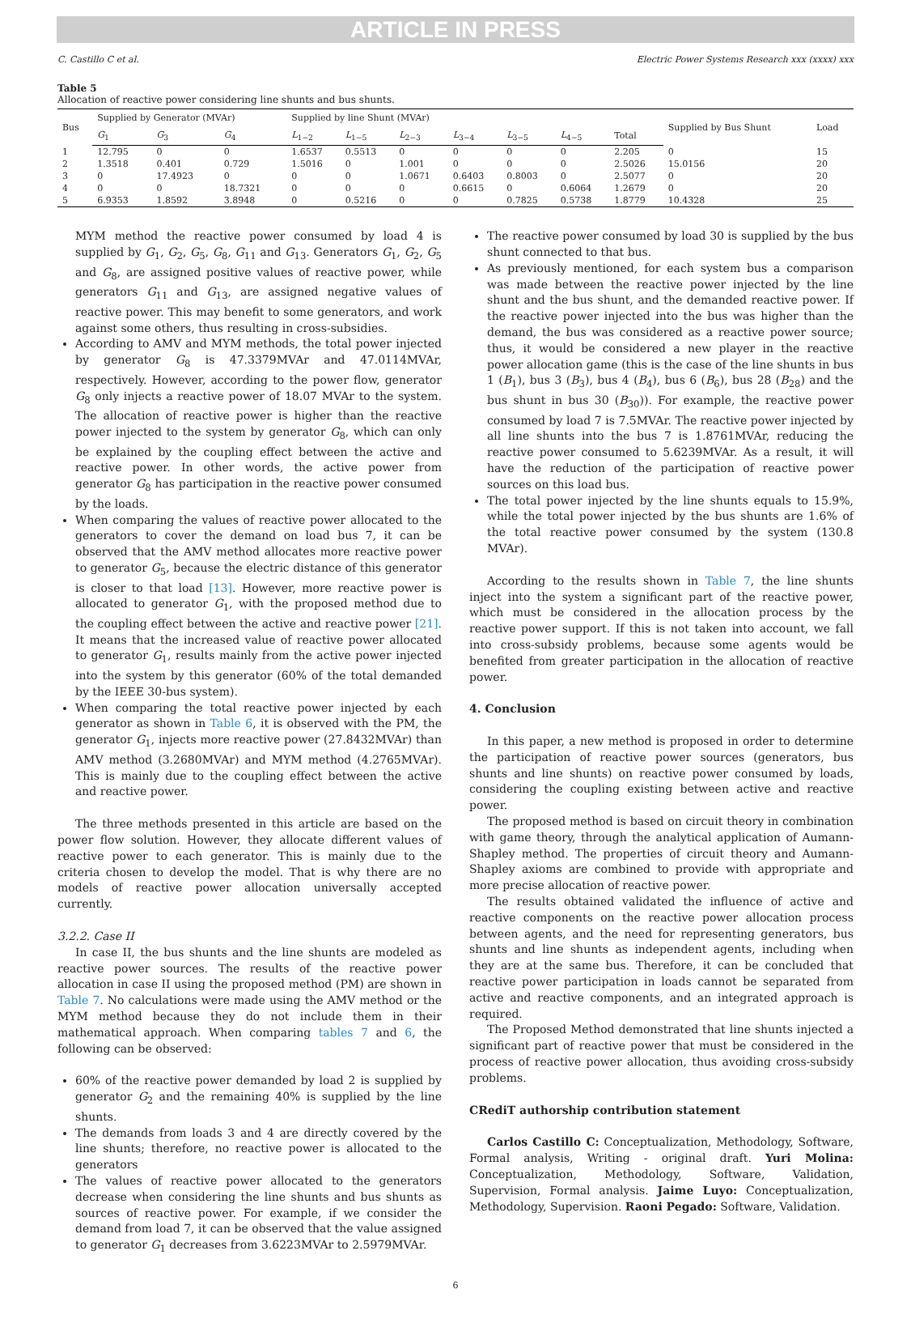ARTICLE IN PRESS
C. Castillo C et al. Electric Power Systems Research xxx (xxxx) xxx
Table 5
Allocation of reactive power considering line shunts and bus shunts.
| Bus | Supplied by Generator (MVAr) | | | Supplied by line Shunt (MVAr) | | | | | | | Supplied by Bus Shunt | Load |
| --- | --- | --- | --- | --- | --- | --- | --- | --- | --- | --- | --- | --- |
| | G<sub>1</sub> | G<sub>3</sub> | G<sub>4</sub> | L<sub>1−2</sub> | L<sub>1−5</sub> | L<sub>2−3</sub> | L<sub>3−4</sub> | L<sub>3−5</sub> | L<sub>4−5</sub> | Total | | |
| 1 | 12.795 | 0 | 0 | 1.6537 | 0.5513 | 0 | 0 | 0 | 0 | 2.205 | 0 | 15 |
| 2 | 1.3518 | 0.401 | 0.729 | 1.5016 | 0 | 1.001 | 0 | 0 | 0 | 2.5026 | 15.0156 | 20 |
| 3 | 0 | 17.4923 | 0 | 0 | 0 | 1.0671 | 0.6403 | 0.8003 | 0 | 2.5077 | 0 | 20 |
| 4 | 0 | 0 | 18.7321 | 0 | 0 | 0 | 0.6615 | 0 | 0.6064 | 1.2679 | 0 | 20 |
| 5 | 6.9353 | 1.8592 | 3.8948 | 0 | 0.5216 | 0 | 0 | 0.7825 | 0.5738 | 1.8779 | 10.4328 | 25 |
MYM method the reactive power consumed by load 4 is supplied by G<sub>1</sub>, G<sub>2</sub>, G<sub>5</sub>, G<sub>8</sub>, G<sub>11</sub> and G<sub>13</sub>. Generators G<sub>1</sub>, G<sub>2</sub>, G<sub>5</sub> and G<sub>8</sub>, are assigned positive values of reactive power, while generators G<sub>11</sub> and G<sub>13</sub>, are assigned negative values of reactive power. This may benefit to some generators, and work against some others, thus resulting in cross-subsidies.
According to AMV and MYM methods, the total power injected by generator G<sub>8</sub> is 47.3379MVAr and 47.0114MVAr, respectively. However, according to the power flow, generator G<sub>8</sub> only injects a reactive power of 18.07 MVAr to the system. The allocation of reactive power is higher than the reactive power injected to the system by generator G<sub>8</sub>, which can only be explained by the coupling effect between the active and reactive power. In other words, the active power from generator G<sub>8</sub> has participation in the reactive power consumed by the loads.
When comparing the values of reactive power allocated to the generators to cover the demand on load bus 7, it can be observed that the AMV method allocates more reactive power to generator G<sub>5</sub>, because the electric distance of this generator is closer to that load [13]. However, more reactive power is allocated to generator G<sub>1</sub>, with the proposed method due to the coupling effect between the active and reactive power [21]. It means that the increased value of reactive power allocated to generator G<sub>1</sub>, results mainly from the active power injected into the system by this generator (60% of the total demanded by the IEEE 30-bus system).
When comparing the total reactive power injected by each generator as shown in Table 6, it is observed with the PM, the generator G<sub>1</sub>, injects more reactive power (27.8432MVAr) than AMV method (3.2680MVAr) and MYM method (4.2765MVAr). This is mainly due to the coupling effect between the active and reactive power.
The three methods presented in this article are based on the power flow solution. However, they allocate different values of reactive power to each generator. This is mainly due to the criteria chosen to develop the model. That is why there are no models of reactive power allocation universally accepted currently.
3.2.2. Case II
In case II, the bus shunts and the line shunts are modeled as reactive power sources. The results of the reactive power allocation in case II using the proposed method (PM) are shown in Table 7. No calculations were made using the AMV method or the MYM method because they do not include them in their mathematical approach. When comparing tables 7 and 6, the following can be observed:
60% of the reactive power demanded by load 2 is supplied by generator G<sub>2</sub> and the remaining 40% is supplied by the line shunts.
The demands from loads 3 and 4 are directly covered by the line shunts; therefore, no reactive power is allocated to the generators
The values of reactive power allocated to the generators decrease when considering the line shunts and bus shunts as sources of reactive power. For example, if we consider the demand from load 7, it can be observed that the value assigned to generator G<sub>1</sub> decreases from 3.6223MVAr to 2.5979MVAr.
The reactive power consumed by load 30 is supplied by the bus shunt connected to that bus.
As previously mentioned, for each system bus a comparison was made between the reactive power injected by the line shunt and the bus shunt, and the demanded reactive power. If the reactive power injected into the bus was higher than the demand, the bus was considered as a reactive power source; thus, it would be considered a new player in the reactive power allocation game (this is the case of the line shunts in bus 1 (B<sub>1</sub>), bus 3 (B<sub>3</sub>), bus 4 (B<sub>4</sub>), bus 6 (B<sub>6</sub>), bus 28 (B<sub>28</sub>) and the bus shunt in bus 30 (B<sub>30</sub>)). For example, the reactive power consumed by load 7 is 7.5MVAr. The reactive power injected by all line shunts into the bus 7 is 1.8761MVAr, reducing the reactive power consumed to 5.6239MVAr. As a result, it will have the reduction of the participation of reactive power sources on this load bus.
The total power injected by the line shunts equals to 15.9%, while the total power injected by the bus shunts are 1.6% of the total reactive power consumed by the system (130.8 MVAr).
According to the results shown in Table 7, the line shunts inject into the system a significant part of the reactive power, which must be considered in the allocation process by the reactive power support. If this is not taken into account, we fall into cross-subsidy problems, because some agents would be benefited from greater participation in the allocation of reactive power.
4. Conclusion
In this paper, a new method is proposed in order to determine the participation of reactive power sources (generators, bus shunts and line shunts) on reactive power consumed by loads, considering the coupling existing between active and reactive power.
The proposed method is based on circuit theory in combination with game theory, through the analytical application of Aumann-Shapley method. The properties of circuit theory and Aumann-Shapley axioms are combined to provide with appropriate and more precise allocation of reactive power.
The results obtained validated the influence of active and reactive components on the reactive power allocation process between agents, and the need for representing generators, bus shunts and line shunts as independent agents, including when they are at the same bus. Therefore, it can be concluded that reactive power participation in loads cannot be separated from active and reactive components, and an integrated approach is required.
The Proposed Method demonstrated that line shunts injected a significant part of reactive power that must be considered in the process of reactive power allocation, thus avoiding cross-subsidy problems.
CRediT authorship contribution statement
Carlos Castillo C: Conceptualization, Methodology, Software, Formal analysis, Writing - original draft. Yuri Molina: Conceptualization, Methodology, Software, Validation, Supervision, Formal analysis. Jaime Luyo: Conceptualization, Methodology, Supervision. Raoni Pegado: Software, Validation.
6